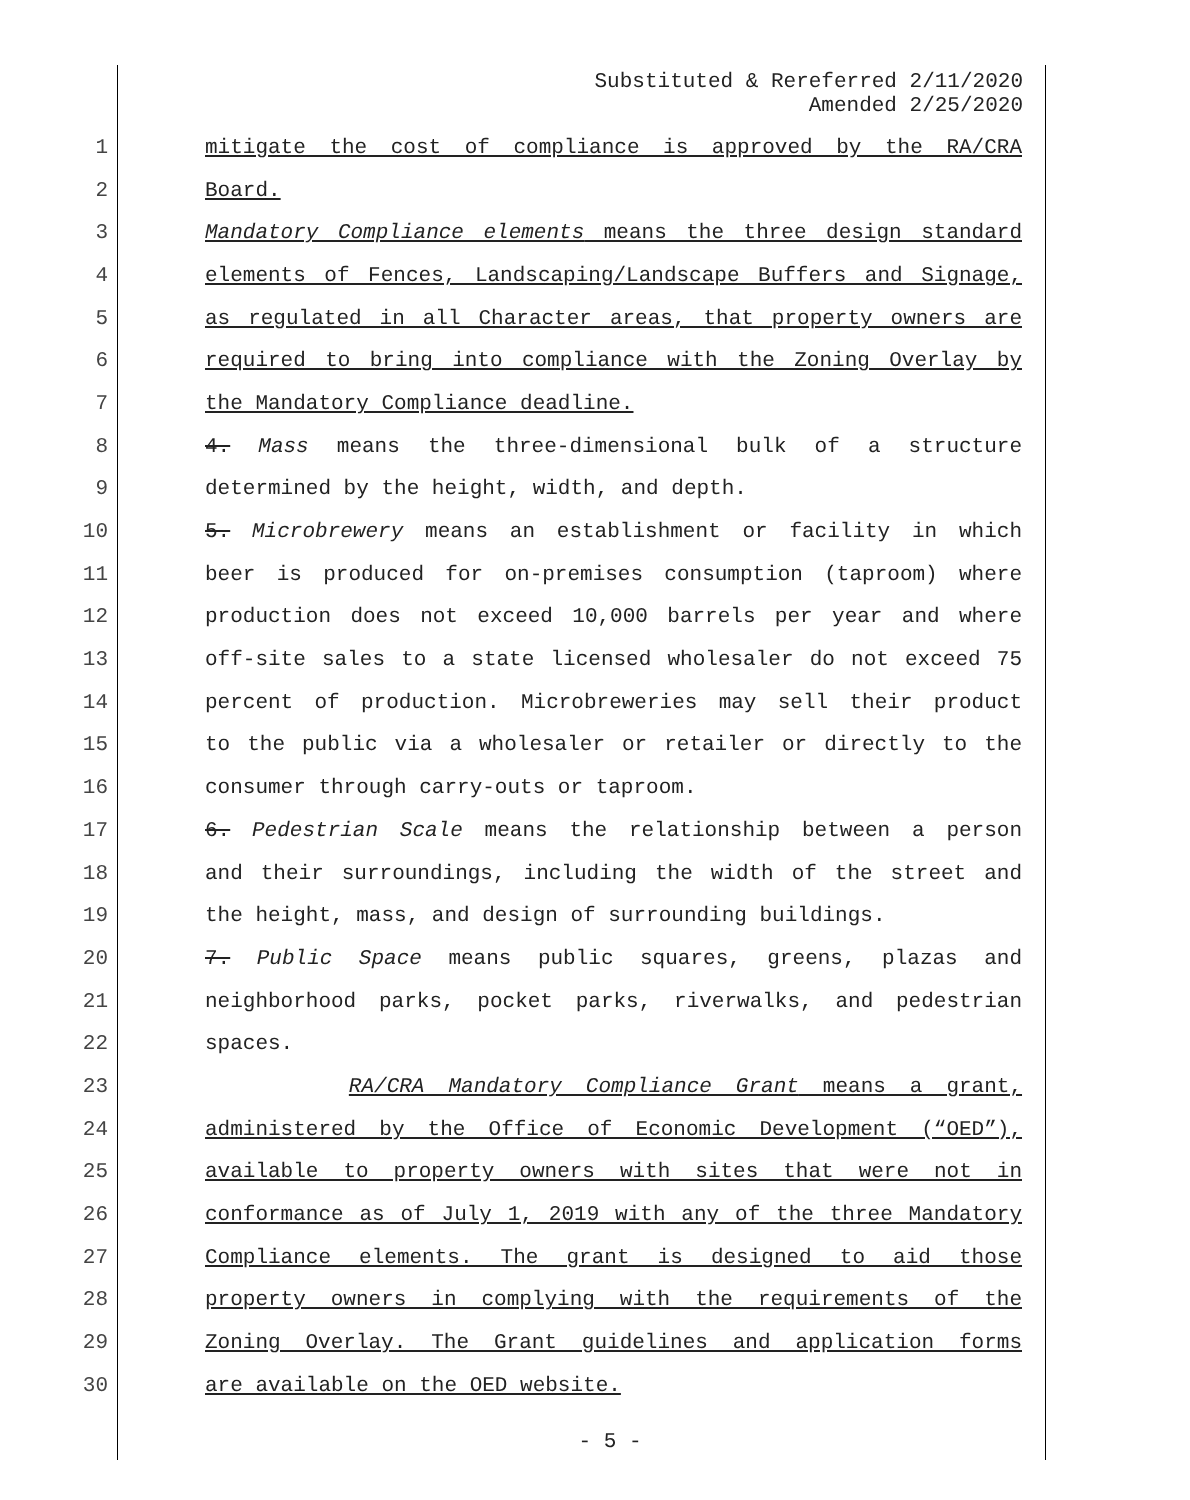Substituted & Rereferred 2/11/2020
Amended 2/25/2020
1 mitigate the cost of compliance is approved by the RA/CRA
2 Board.
3 Mandatory Compliance elements means the three design standard
4 elements of Fences, Landscaping/Landscape Buffers and Signage,
5 as regulated in all Character areas, that property owners are
6 required to bring into compliance with the Zoning Overlay by
7 the Mandatory Compliance deadline.
8 4. Mass means the three-dimensional bulk of a structure
9 determined by the height, width, and depth.
10 5. Microbrewery means an establishment or facility in which
11 beer is produced for on-premises consumption (taproom) where
12 production does not exceed 10,000 barrels per year and where
13 off-site sales to a state licensed wholesaler do not exceed 75
14 percent of production. Microbreweries may sell their product
15 to the public via a wholesaler or retailer or directly to the
16 consumer through carry-outs or taproom.
17 6. Pedestrian Scale means the relationship between a person
18 and their surroundings, including the width of the street and
19 the height, mass, and design of surrounding buildings.
20 7. Public Space means public squares, greens, plazas and
21 neighborhood parks, pocket parks, riverwalks, and pedestrian
22 spaces.
23 RA/CRA Mandatory Compliance Grant means a grant,
24 administered by the Office of Economic Development (“OED”),
25 available to property owners with sites that were not in
26 conformance as of July 1, 2019 with any of the three Mandatory
27 Compliance elements. The grant is designed to aid those
28 property owners in complying with the requirements of the
29 Zoning Overlay. The Grant guidelines and application forms
30 are available on the OED website.
- 5 -